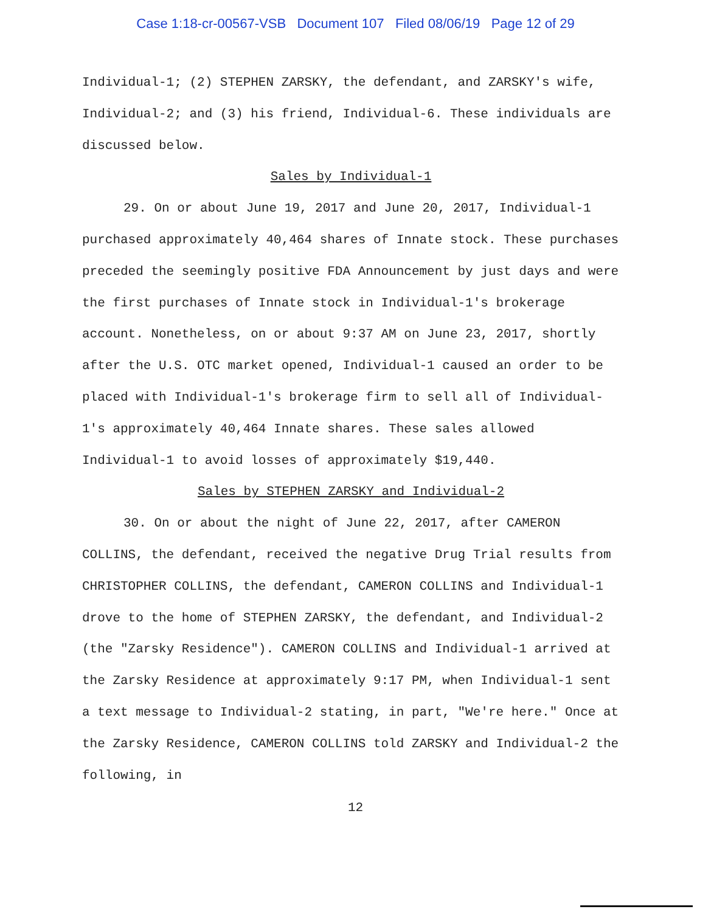Case 1:18-cr-00567-VSB Document 107 Filed 08/06/19 Page 12 of 29
Individual-1; (2) STEPHEN ZARSKY, the defendant, and ZARSKY's wife, Individual-2; and (3) his friend, Individual-6. These individuals are discussed below.
Sales by Individual-1
29. On or about June 19, 2017 and June 20, 2017, Individual-1 purchased approximately 40,464 shares of Innate stock. These purchases preceded the seemingly positive FDA Announcement by just days and were the first purchases of Innate stock in Individual-1's brokerage account. Nonetheless, on or about 9:37 AM on June 23, 2017, shortly after the U.S. OTC market opened, Individual-1 caused an order to be placed with Individual-1's brokerage firm to sell all of Individual-1's approximately 40,464 Innate shares. These sales allowed Individual-1 to avoid losses of approximately $19,440.
Sales by STEPHEN ZARSKY and Individual-2
30. On or about the night of June 22, 2017, after CAMERON COLLINS, the defendant, received the negative Drug Trial results from CHRISTOPHER COLLINS, the defendant, CAMERON COLLINS and Individual-1 drove to the home of STEPHEN ZARSKY, the defendant, and Individual-2 (the "Zarsky Residence"). CAMERON COLLINS and Individual-1 arrived at the Zarsky Residence at approximately 9:17 PM, when Individual-1 sent a text message to Individual-2 stating, in part, "We're here." Once at the Zarsky Residence, CAMERON COLLINS told ZARSKY and Individual-2 the following, in
12